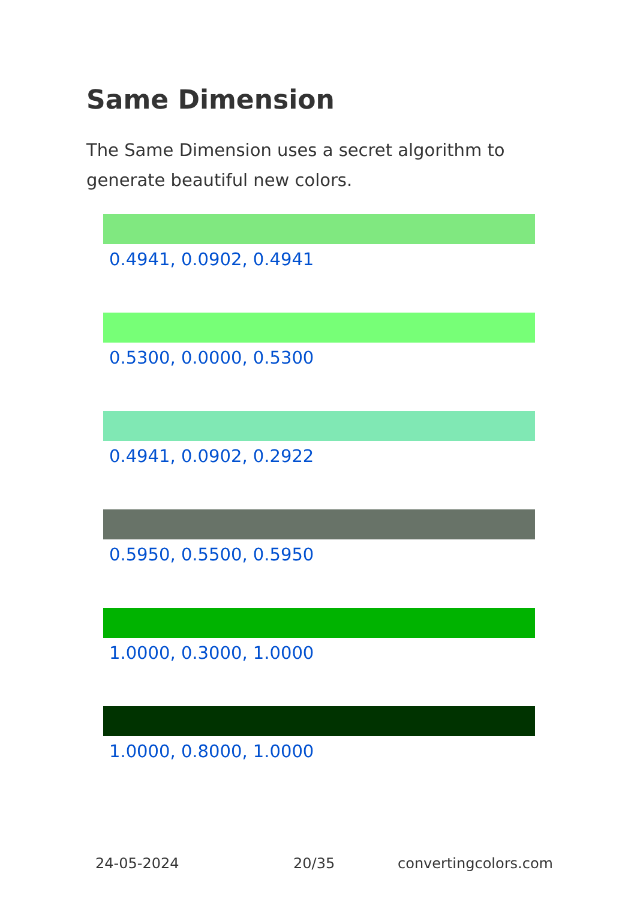Same Dimension
The Same Dimension uses a secret algorithm to generate beautiful new colors.
0.4941, 0.0902, 0.4941
0.5300, 0.0000, 0.5300
0.4941, 0.0902, 0.2922
0.5950, 0.5500, 0.5950
1.0000, 0.3000, 1.0000
1.0000, 0.8000, 1.0000
24-05-2024 20/35 convertingcolors.com